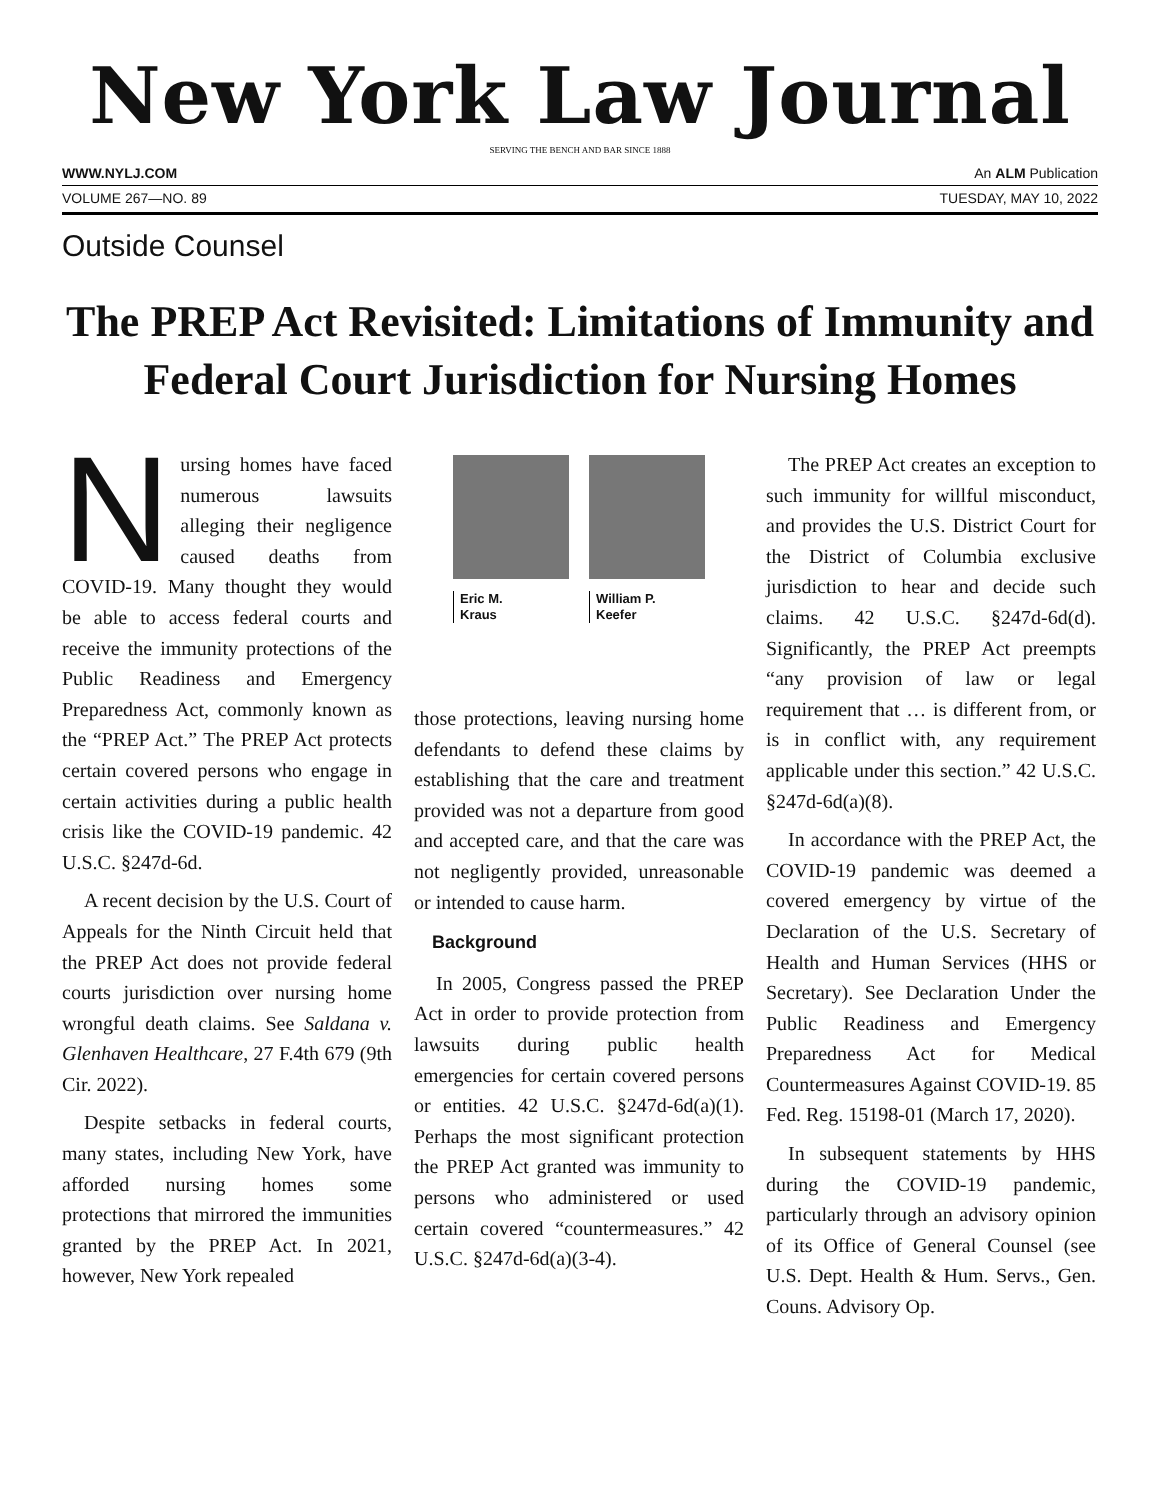New York Law Journal
SERVING THE BENCH AND BAR SINCE 1888
WWW.NYLJ.COM An ALM Publication
VOLUME 267—NO. 89 TUESDAY, MAY 10, 2022
Outside Counsel
The PREP Act Revisited: Limitations of Immunity and Federal Court Jurisdiction for Nursing Homes
Nursing homes have faced numerous lawsuits alleging their negligence caused deaths from COVID-19. Many thought they would be able to access federal courts and receive the immunity protections of the Public Readiness and Emergency Preparedness Act, commonly known as the “PREP Act.” The PREP Act protects certain covered persons who engage in certain activities during a public health crisis like the COVID-19 pandemic. 42 U.S.C. §247d-6d.
A recent decision by the U.S. Court of Appeals for the Ninth Circuit held that the PREP Act does not provide federal courts jurisdiction over nursing home wrongful death claims. See Saldana v. Glenhaven Healthcare, 27 F.4th 679 (9th Cir. 2022).
Despite setbacks in federal courts, many states, including New York, have afforded nursing homes some protections that mirrored the immunities granted by the PREP Act. In 2021, however, New York repealed
Eric M.
Kraus
William P.
Keefer
those protections, leaving nursing home defendants to defend these claims by establishing that the care and treatment provided was not a departure from good and accepted care, and that the care was not negligently provided, unreasonable or intended to cause harm.
Background
In 2005, Congress passed the PREP Act in order to provide protection from lawsuits during public health emergencies for certain covered persons or entities. 42 U.S.C. §247d-6d(a)(1). Perhaps the most significant protection the PREP Act granted was immunity to persons who administered or used certain covered “countermeasures.” 42 U.S.C. §247d-6d(a)(3-4).
The PREP Act creates an exception to such immunity for willful misconduct, and provides the U.S. District Court for the District of Columbia exclusive jurisdiction to hear and decide such claims. 42 U.S.C. §247d-6d(d). Significantly, the PREP Act preempts “any provision of law or legal requirement that … is different from, or is in conflict with, any requirement applicable under this section.” 42 U.S.C. §247d-6d(a)(8).
In accordance with the PREP Act, the COVID-19 pandemic was deemed a covered emergency by virtue of the Declaration of the U.S. Secretary of Health and Human Services (HHS or Secretary). See Declaration Under the Public Readiness and Emergency Preparedness Act for Medical Countermeasures Against COVID-19. 85 Fed. Reg. 15198-01 (March 17, 2020).
In subsequent statements by HHS during the COVID-19 pandemic, particularly through an advisory opinion of its Office of General Counsel (see U.S. Dept. Health & Hum. Servs., Gen. Couns. Advisory Op.